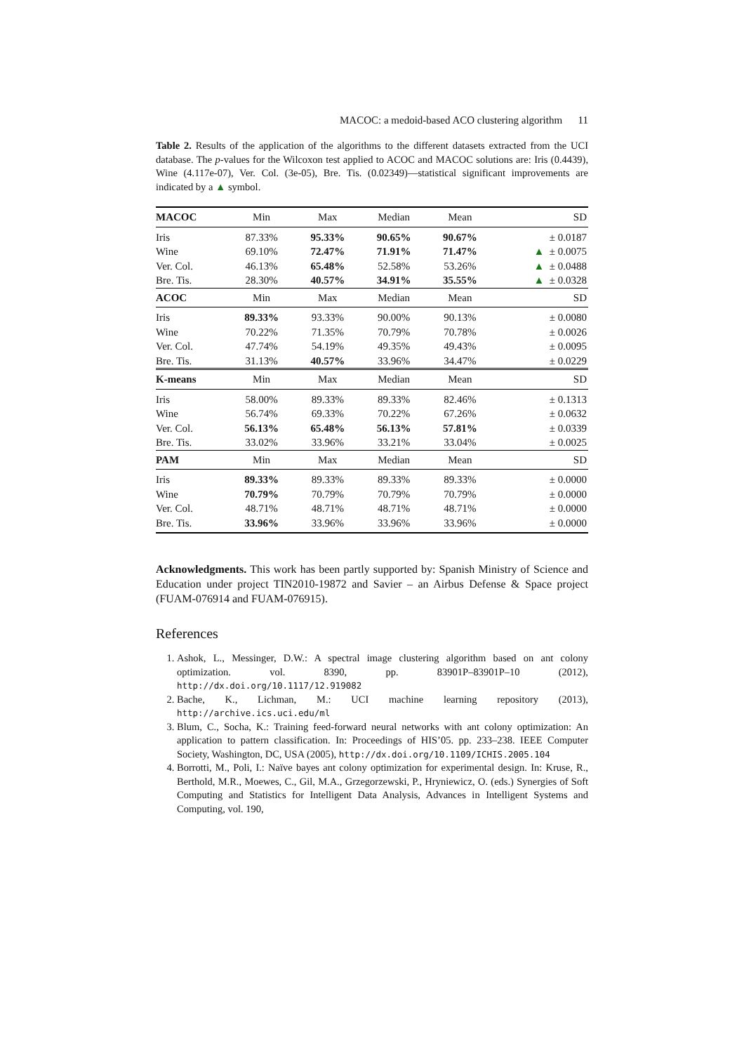MACOC: a medoid-based ACO clustering algorithm 11
Table 2. Results of the application of the algorithms to the different datasets extracted from the UCI database. The p-values for the Wilcoxon test applied to ACOC and MACOC solutions are: Iris (0.4439), Wine (4.117e-07), Ver. Col. (3e-05), Bre. Tis. (0.02349)—statistical significant improvements are indicated by a ▲ symbol.
| MACOC | Min | Max | Median | Mean | SD |
| --- | --- | --- | --- | --- | --- |
| Iris | 87.33% | 95.33% | 90.65% | 90.67% | ± 0.0187 |
| Wine | 69.10% | 72.47% | 71.91% | 71.47% | ▲ ± 0.0075 |
| Ver. Col. | 46.13% | 65.48% | 52.58% | 53.26% | ▲ ± 0.0488 |
| Bre. Tis. | 28.30% | 40.57% | 34.91% | 35.55% | ▲ ± 0.0328 |
| ACOC | Min | Max | Median | Mean | SD |
| Iris | 89.33% | 93.33% | 90.00% | 90.13% | ± 0.0080 |
| Wine | 70.22% | 71.35% | 70.79% | 70.78% | ± 0.0026 |
| Ver. Col. | 47.74% | 54.19% | 49.35% | 49.43% | ± 0.0095 |
| Bre. Tis. | 31.13% | 40.57% | 33.96% | 34.47% | ± 0.0229 |
| K-means | Min | Max | Median | Mean | SD |
| Iris | 58.00% | 89.33% | 89.33% | 82.46% | ± 0.1313 |
| Wine | 56.74% | 69.33% | 70.22% | 67.26% | ± 0.0632 |
| Ver. Col. | 56.13% | 65.48% | 56.13% | 57.81% | ± 0.0339 |
| Bre. Tis. | 33.02% | 33.96% | 33.21% | 33.04% | ± 0.0025 |
| PAM | Min | Max | Median | Mean | SD |
| Iris | 89.33% | 89.33% | 89.33% | 89.33% | ± 0.0000 |
| Wine | 70.79% | 70.79% | 70.79% | 70.79% | ± 0.0000 |
| Ver. Col. | 48.71% | 48.71% | 48.71% | 48.71% | ± 0.0000 |
| Bre. Tis. | 33.96% | 33.96% | 33.96% | 33.96% | ± 0.0000 |
Acknowledgments. This work has been partly supported by: Spanish Ministry of Science and Education under project TIN2010-19872 and Savier – an Airbus Defense & Space project (FUAM-076914 and FUAM-076915).
References
1. Ashok, L., Messinger, D.W.: A spectral image clustering algorithm based on ant colony optimization. vol. 8390, pp. 83901P–83901P–10 (2012), http://dx.doi.org/10.1117/12.919082
2. Bache, K., Lichman, M.: UCI machine learning repository (2013), http://archive.ics.uci.edu/ml
3. Blum, C., Socha, K.: Training feed-forward neural networks with ant colony optimization: An application to pattern classification. In: Proceedings of HIS’05. pp. 233–238. IEEE Computer Society, Washington, DC, USA (2005), http://dx.doi.org/10.1109/ICHIS.2005.104
4. Borrotti, M., Poli, I.: Naïve bayes ant colony optimization for experimental design. In: Kruse, R., Berthold, M.R., Moewes, C., Gil, M.A., Grzegorzewski, P., Hryniewicz, O. (eds.) Synergies of Soft Computing and Statistics for Intelligent Data Analysis, Advances in Intelligent Systems and Computing, vol. 190,